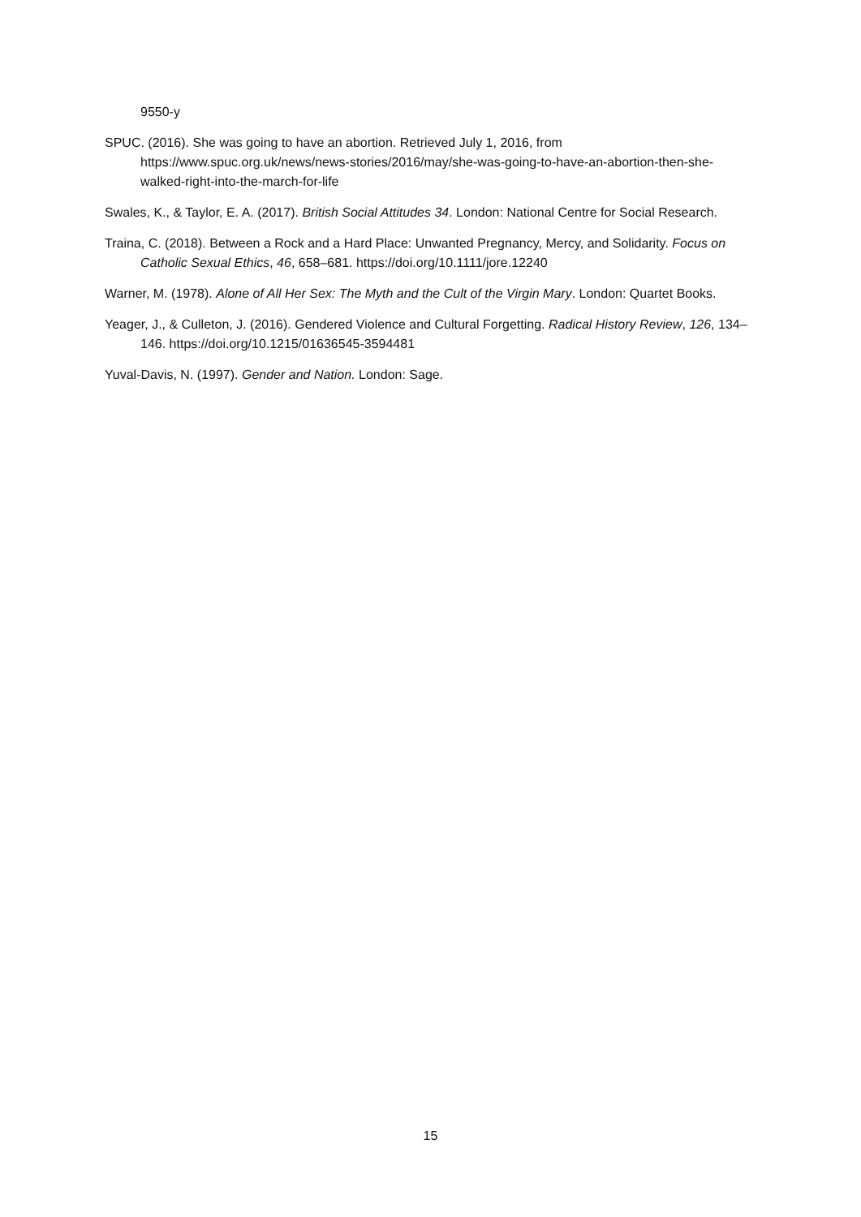9550-y
SPUC. (2016). She was going to have an abortion. Retrieved July 1, 2016, from https://www.spuc.org.uk/news/news-stories/2016/may/she-was-going-to-have-an-abortion-then-she-walked-right-into-the-march-for-life
Swales, K., & Taylor, E. A. (2017). British Social Attitudes 34. London: National Centre for Social Research.
Traina, C. (2018). Between a Rock and a Hard Place: Unwanted Pregnancy, Mercy, and Solidarity. Focus on Catholic Sexual Ethics, 46, 658–681. https://doi.org/10.1111/jore.12240
Warner, M. (1978). Alone of All Her Sex: The Myth and the Cult of the Virgin Mary. London: Quartet Books.
Yeager, J., & Culleton, J. (2016). Gendered Violence and Cultural Forgetting. Radical History Review, 126, 134–146. https://doi.org/10.1215/01636545-3594481
Yuval-Davis, N. (1997). Gender and Nation. London: Sage.
15